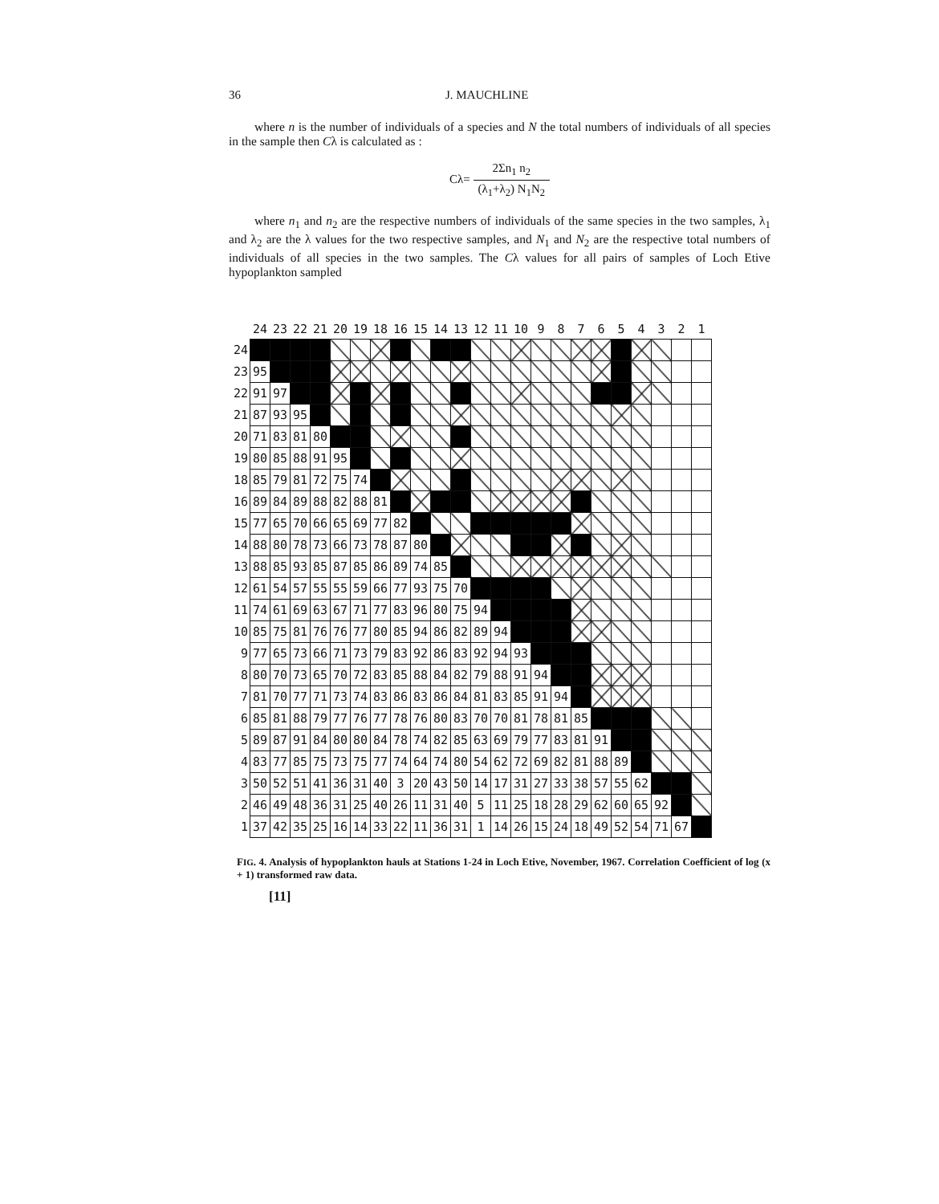36 J. MAUCHLINE
where n is the number of individuals of a species and N the total numbers of individuals of all species in the sample then Cλ is calculated as :
Cλ= 2Σn<sub>1</sub> n<sub>2</sub> (λ<sub>1</sub>+λ<sub>2</sub>) N<sub>1</sub>N<sub>2</sub>
where n<sub>1</sub> and n<sub>2</sub> are the respective numbers of individuals of the same species in the two samples, λ<sub>1</sub> and λ<sub>2</sub> are the λ values for the two respective samples, and N<sub>1</sub> and N<sub>2</sub> are the respective total numbers of individuals of all species in the two samples. The Cλ values for all pairs of samples of Loch Etive hypoplankton sampled
| | 24 | 23 | 22 | 21 | 20 | 19 | 18 | 16 | 15 | 14 | 13 | 12 | 11 | 10 | 9 | 8 | 7 | 6 | 5 | 4 | 3 | 2 | 1 |
| --- | --- | --- | --- | --- | --- | --- | --- | --- | --- | --- | --- | --- | --- | --- | --- | --- | --- | --- | --- | --- | --- | --- | --- |
| 24 | | | | | | | | | | | | | | | | | | | | | | | |
| 23 | 95 | | | | | | | | | | | | | | | | | | | | | | |
| 22 | 91 | 97 | | | | | | | | | | | | | | | | | | | | | |
| 21 | 87 | 93 | 95 | | | | | | | | | | | | | | | | | | | | |
| 20 | 71 | 83 | 81 | 80 | | | | | | | | | | | | | | | | | | | |
| 19 | 80 | 85 | 88 | 91 | 95 | | | | | | | | | | | | | | | | | | |
| 18 | 85 | 79 | 81 | 72 | 75 | 74 | | | | | | | | | | | | | | | | | |
| 16 | 89 | 84 | 89 | 88 | 82 | 88 | 81 | | | | | | | | | | | | | | | | |
| 15 | 77 | 65 | 70 | 66 | 65 | 69 | 77 | 82 | | | | | | | | | | | | | | | |
| 14 | 88 | 80 | 78 | 73 | 66 | 73 | 78 | 87 | 80 | | | | | | | | | | | | | | |
| 13 | 88 | 85 | 93 | 85 | 87 | 85 | 86 | 89 | 74 | 85 | | | | | | | | | | | | | |
| 12 | 61 | 54 | 57 | 55 | 55 | 59 | 66 | 77 | 93 | 75 | 70 | | | | | | | | | | | | |
| 11 | 74 | 61 | 69 | 63 | 67 | 71 | 77 | 83 | 96 | 80 | 75 | 94 | | | | | | | | | | | |
| 10 | 85 | 75 | 81 | 76 | 76 | 77 | 80 | 85 | 94 | 86 | 82 | 89 | 94 | | | | | | | | | | |
| 9 | 77 | 65 | 73 | 66 | 71 | 73 | 79 | 83 | 92 | 86 | 83 | 92 | 94 | 93 | | | | | | | | | |
| 8 | 80 | 70 | 73 | 65 | 70 | 72 | 83 | 85 | 88 | 84 | 82 | 79 | 88 | 91 | 94 | | | | | | | | |
| 7 | 81 | 70 | 77 | 71 | 73 | 74 | 83 | 86 | 83 | 86 | 84 | 81 | 83 | 85 | 91 | 94 | | | | | | | |
| 6 | 85 | 81 | 88 | 79 | 77 | 76 | 77 | 78 | 76 | 80 | 83 | 70 | 70 | 81 | 78 | 81 | 85 | | | | | | |
| 5 | 89 | 87 | 91 | 84 | 80 | 80 | 84 | 78 | 74 | 82 | 85 | 63 | 69 | 79 | 77 | 83 | 81 | 91 | | | | | |
| 4 | 83 | 77 | 85 | 75 | 73 | 75 | 77 | 74 | 64 | 74 | 80 | 54 | 62 | 72 | 69 | 82 | 81 | 88 | 89 | | | | |
| 3 | 50 | 52 | 51 | 41 | 36 | 31 | 40 | 3 | 20 | 43 | 50 | 14 | 17 | 31 | 27 | 33 | 38 | 57 | 55 | 62 | | | |
| 2 | 46 | 49 | 48 | 36 | 31 | 25 | 40 | 26 | 11 | 31 | 40 | 5 | 11 | 25 | 18 | 28 | 29 | 62 | 60 | 65 | 92 | | |
| 1 | 37 | 42 | 35 | 25 | 16 | 14 | 33 | 22 | 11 | 36 | 31 | 1 | 14 | 26 | 15 | 24 | 18 | 49 | 52 | 54 | 71 | 67 | |
FIG. 4. Analysis of hypoplankton hauls at Stations 1-24 in Loch Etive, November, 1967. Correlation Coefficient of log (x + 1) transformed raw data.
[11]